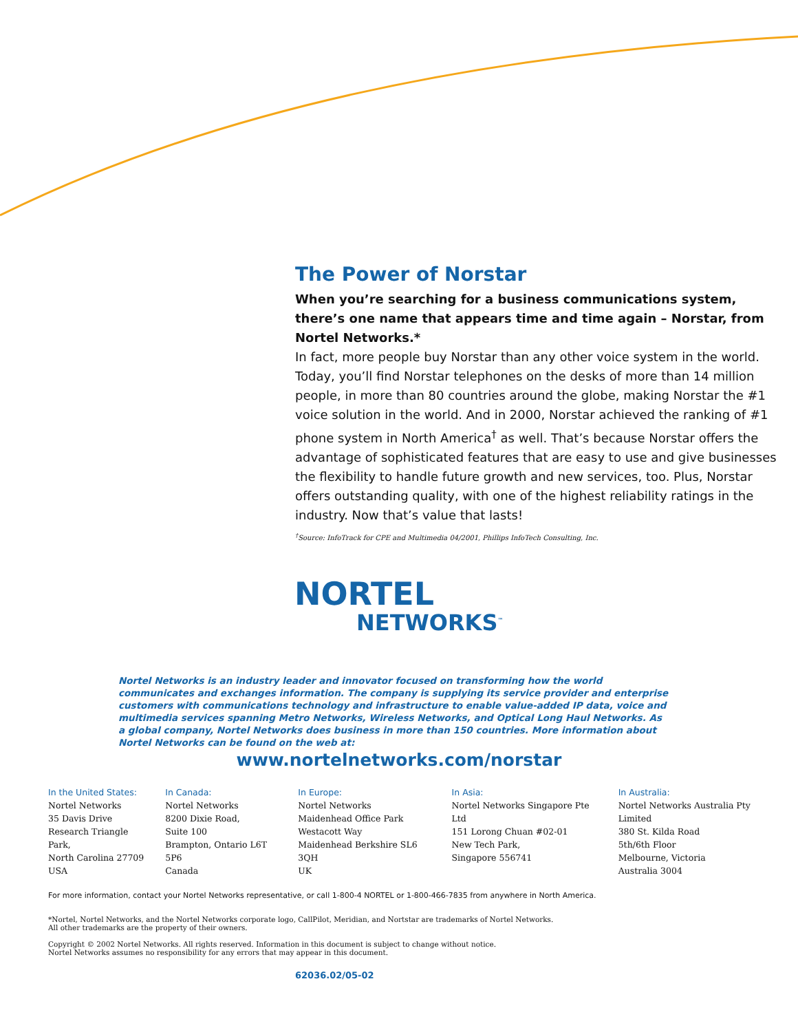The Power of Norstar
When you’re searching for a business communications system, there’s one name that appears time and time again – Norstar, from Nortel Networks.*
In fact, more people buy Norstar than any other voice system in the world. Today, you’ll find Norstar telephones on the desks of more than 14 million people, in more than 80 countries around the globe, making Norstar the #1 voice solution in the world. And in 2000, Norstar achieved the ranking of #1 phone system in North America<sup>†</sup> as well. That’s because Norstar offers the advantage of sophisticated features that are easy to use and give businesses the flexibility to handle future growth and new services, too. Plus, Norstar offers outstanding quality, with one of the highest reliability ratings in the industry. Now that’s value that lasts!
<sup>†</sup> Source: InfoTrack for CPE and Multimedia 04/2001, Phillips InfoTech Consulting, Inc.
NORTEL
NETWORKS<sup>™</sup>
Nortel Networks is an industry leader and innovator focused on transforming how the world communicates and exchanges information. The company is supplying its service provider and enterprise customers with communications technology and infrastructure to enable value-added IP data, voice and multimedia services spanning Metro Networks, Wireless Networks, and Optical Long Haul Networks. As a global company, Nortel Networks does business in more than 150 countries. More information about Nortel Networks can be found on the web at:
www.nortelnetworks.com/norstar
In the United States:
Nortel Networks
35 Davis Drive
Research Triangle Park,
North Carolina 27709
USA
In Canada:
Nortel Networks
8200 Dixie Road,
Suite 100
Brampton, Ontario L6T 5P6
Canada
In Europe:
Nortel Networks
Maidenhead Office Park
Westacott Way
Maidenhead Berkshire SL6 3QH
UK
In Asia:
Nortel Networks Singapore Pte Ltd
151 Lorong Chuan #02-01
New Tech Park,
Singapore 556741
In Australia:
Nortel Networks Australia Pty Limited
380 St. Kilda Road
5th/6th Floor
Melbourne, Victoria
Australia 3004
For more information, contact your Nortel Networks representative, or call 1-800-4 NORTEL or 1-800-466-7835 from anywhere in North America.
*Nortel, Nortel Networks, and the Nortel Networks corporate logo, CallPilot, Meridian, and Nortstar are trademarks of Nortel Networks.
All other trademarks are the property of their owners.
Copyright © 2002 Nortel Networks. All rights reserved. Information in this document is subject to change without notice.
Nortel Networks assumes no responsibility for any errors that may appear in this document.
62036.02/05-02